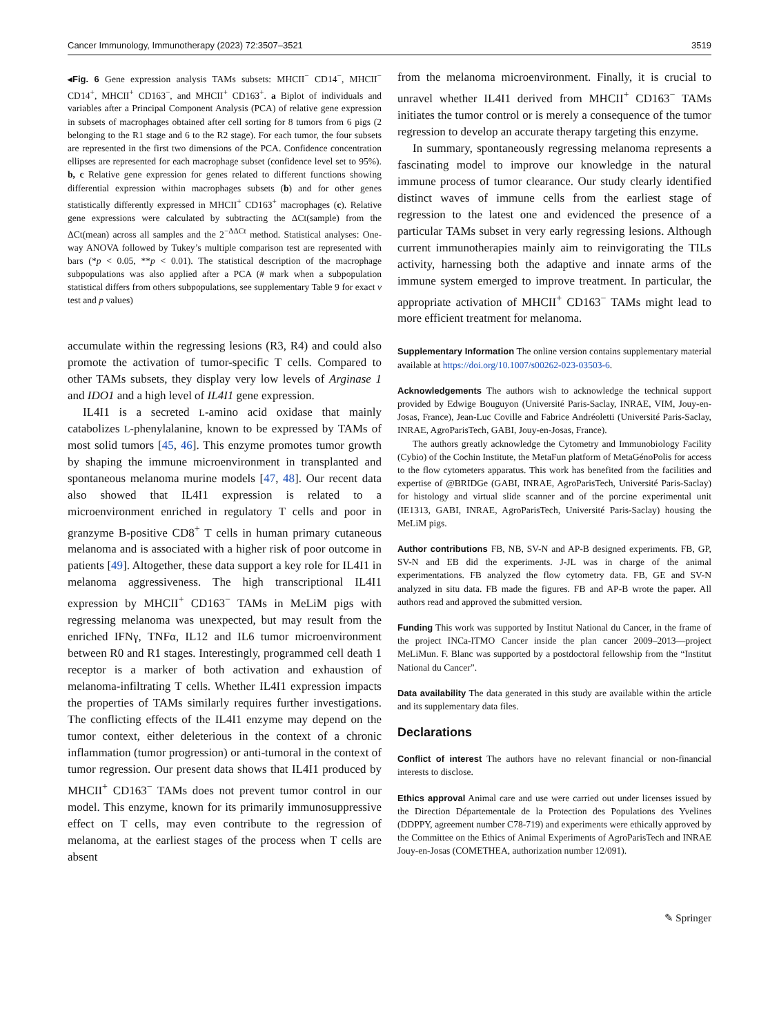Cancer Immunology, Immunotherapy (2023) 72:3507–3521 3519
◂Fig. 6 Gene expression analysis TAMs subsets: MHCII<sup>−</sup> CD14<sup>−</sup>, MHCII<sup>−</sup> CD14<sup>+</sup>, MHCII<sup>+</sup> CD163<sup>−</sup>, and MHCII<sup>+</sup> CD163<sup>+</sup>. a Biplot of individuals and variables after a Principal Component Analysis (PCA) of relative gene expression in subsets of macrophages obtained after cell sorting for 8 tumors from 6 pigs (2 belonging to the R1 stage and 6 to the R2 stage). For each tumor, the four subsets are represented in the first two dimensions of the PCA. Confidence concentration ellipses are represented for each macrophage subset (confidence level set to 95%). b, c Relative gene expression for genes related to different functions showing differential expression within macrophages subsets (b) and for other genes statistically differently expressed in MHCII<sup>+</sup> CD163<sup>+</sup> macrophages (c). Relative gene expressions were calculated by subtracting the ΔCt(sample) from the ΔCt(mean) across all samples and the 2<sup>−ΔΔCt</sup> method. Statistical analyses: One-way ANOVA followed by Tukey’s multiple comparison test are represented with bars (*p < 0.05, **p < 0.01). The statistical description of the macrophage subpopulations was also applied after a PCA (# mark when a subpopulation statistical differs from others subpopulations, see supplementary Table 9 for exact v test and p values)
accumulate within the regressing lesions (R3, R4) and could also promote the activation of tumor-specific T cells. Compared to other TAMs subsets, they display very low levels of Arginase 1 and IDO1 and a high level of IL4I1 gene expression.
IL4I1 is a secreted L-amino acid oxidase that mainly catabolizes L-phenylalanine, known to be expressed by TAMs of most solid tumors [45, 46]. This enzyme promotes tumor growth by shaping the immune microenvironment in transplanted and spontaneous melanoma murine models [47, 48]. Our recent data also showed that IL4I1 expression is related to a microenvironment enriched in regulatory T cells and poor in granzyme B-positive CD8<sup>+</sup> T cells in human primary cutaneous melanoma and is associated with a higher risk of poor outcome in patients [49]. Altogether, these data support a key role for IL4I1 in melanoma aggressiveness. The high transcriptional IL4I1 expression by MHCII<sup>+</sup> CD163<sup>−</sup> TAMs in MeLiM pigs with regressing melanoma was unexpected, but may result from the enriched IFNγ, TNFα, IL12 and IL6 tumor microenvironment between R0 and R1 stages. Interestingly, programmed cell death 1 receptor is a marker of both activation and exhaustion of melanoma-infiltrating T cells. Whether IL4I1 expression impacts the properties of TAMs similarly requires further investigations. The conflicting effects of the IL4I1 enzyme may depend on the tumor context, either deleterious in the context of a chronic inflammation (tumor progression) or anti-tumoral in the context of tumor regression. Our present data shows that IL4I1 produced by MHCII<sup>+</sup> CD163<sup>−</sup> TAMs does not prevent tumor control in our model. This enzyme, known for its primarily immunosuppressive effect on T cells, may even contribute to the regression of melanoma, at the earliest stages of the process when T cells are absent
from the melanoma microenvironment. Finally, it is crucial to unravel whether IL4I1 derived from MHCII<sup>+</sup> CD163<sup>−</sup> TAMs initiates the tumor control or is merely a consequence of the tumor regression to develop an accurate therapy targeting this enzyme.
In summary, spontaneously regressing melanoma represents a fascinating model to improve our knowledge in the natural immune process of tumor clearance. Our study clearly identified distinct waves of immune cells from the earliest stage of regression to the latest one and evidenced the presence of a particular TAMs subset in very early regressing lesions. Although current immunotherapies mainly aim to reinvigorating the TILs activity, harnessing both the adaptive and innate arms of the immune system emerged to improve treatment. In particular, the appropriate activation of MHCII<sup>+</sup> CD163<sup>−</sup> TAMs might lead to more efficient treatment for melanoma.
Supplementary Information The online version contains supplementary material available at https://doi.org/10.1007/s00262-023-03503-6.
Acknowledgements The authors wish to acknowledge the technical support provided by Edwige Bouguyon (Université Paris-Saclay, INRAE, VIM, Jouy-en-Josas, France), Jean-Luc Coville and Fabrice Andréoletti (Université Paris-Saclay, INRAE, AgroParisTech, GABI, Jouy-en-Josas, France).
The authors greatly acknowledge the Cytometry and Immunobiology Facility (Cybio) of the Cochin Institute, the MetaFun platform of MetaGénoPolis for access to the flow cytometers apparatus. This work has benefited from the facilities and expertise of @BRIDGe (GABI, INRAE, AgroParisTech, Université Paris-Saclay) for histology and virtual slide scanner and of the porcine experimental unit (IE1313, GABI, INRAE, AgroParisTech, Université Paris-Saclay) housing the MeLiM pigs.
Author contributions FB, NB, SV-N and AP-B designed experiments. FB, GP, SV-N and EB did the experiments. J-JL was in charge of the animal experimentations. FB analyzed the flow cytometry data. FB, GE and SV-N analyzed in situ data. FB made the figures. FB and AP-B wrote the paper. All authors read and approved the submitted version.
Funding This work was supported by Institut National du Cancer, in the frame of the project INCa-ITMO Cancer inside the plan cancer 2009–2013—project MeLiMun. F. Blanc was supported by a postdoctoral fellowship from the “Institut National du Cancer”.
Data availability The data generated in this study are available within the article and its supplementary data files.
Declarations
Conflict of interest The authors have no relevant financial or non-financial interests to disclose.
Ethics approval Animal care and use were carried out under licenses issued by the Direction Départementale de la Protection des Populations des Yvelines (DDPPY, agreement number C78-719) and experiments were ethically approved by the Committee on the Ethics of Animal Experiments of AgroParisTech and INRAE Jouy-en-Josas (COMETHEA, authorization number 12/091).
✎ Springer